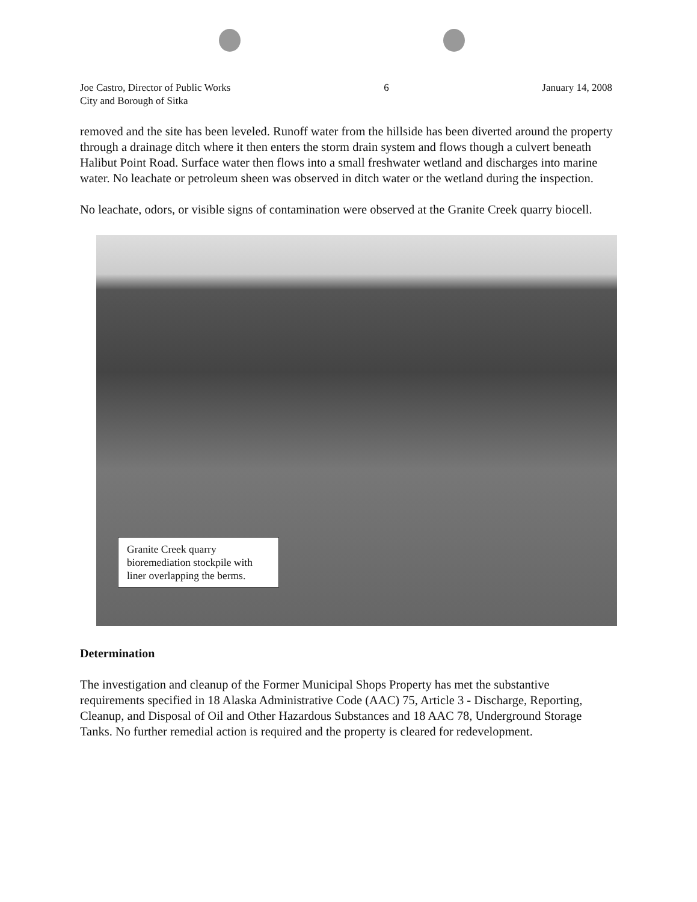Joe Castro, Director of Public Works
City and Borough of Sitka
6 January 14, 2008
removed and the site has been leveled. Runoff water from the hillside has been diverted around the property through a drainage ditch where it then enters the storm drain system and flows though a culvert beneath Halibut Point Road. Surface water then flows into a small freshwater wetland and discharges into marine water. No leachate or petroleum sheen was observed in ditch water or the wetland during the inspection.
No leachate, odors, or visible signs of contamination were observed at the Granite Creek quarry biocell.
Granite Creek quarry bioremediation stockpile with liner overlapping the berms.
Determination
The investigation and cleanup of the Former Municipal Shops Property has met the substantive requirements specified in 18 Alaska Administrative Code (AAC) 75, Article 3 - Discharge, Reporting, Cleanup, and Disposal of Oil and Other Hazardous Substances and 18 AAC 78, Underground Storage Tanks. No further remedial action is required and the property is cleared for redevelopment.